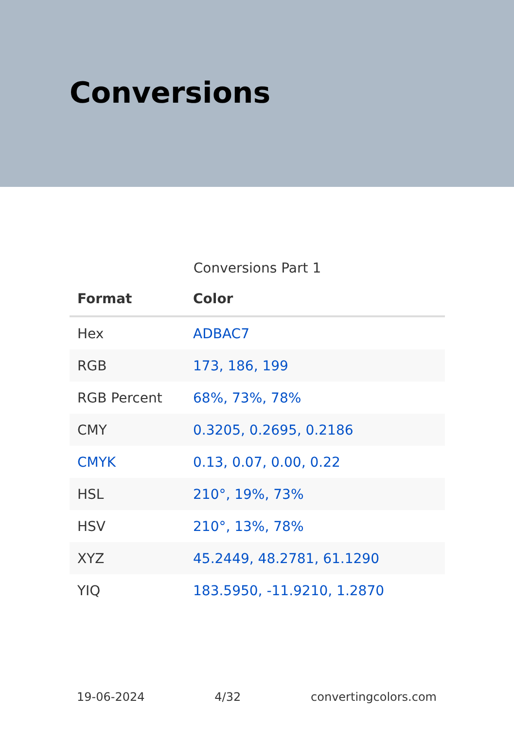Conversions
Conversions Part 1
| Format | Color |
| --- | --- |
| Hex | ADBAC7 |
| RGB | 173, 186, 199 |
| RGB Percent | 68%, 73%, 78% |
| CMY | 0.3205, 0.2695, 0.2186 |
| CMYK | 0.13, 0.07, 0.00, 0.22 |
| HSL | 210°, 19%, 73% |
| HSV | 210°, 13%, 78% |
| XYZ | 45.2449, 48.2781, 61.1290 |
| YIQ | 183.5950, -11.9210, 1.2870 |
19-06-2024 4/32 convertingcolors.com